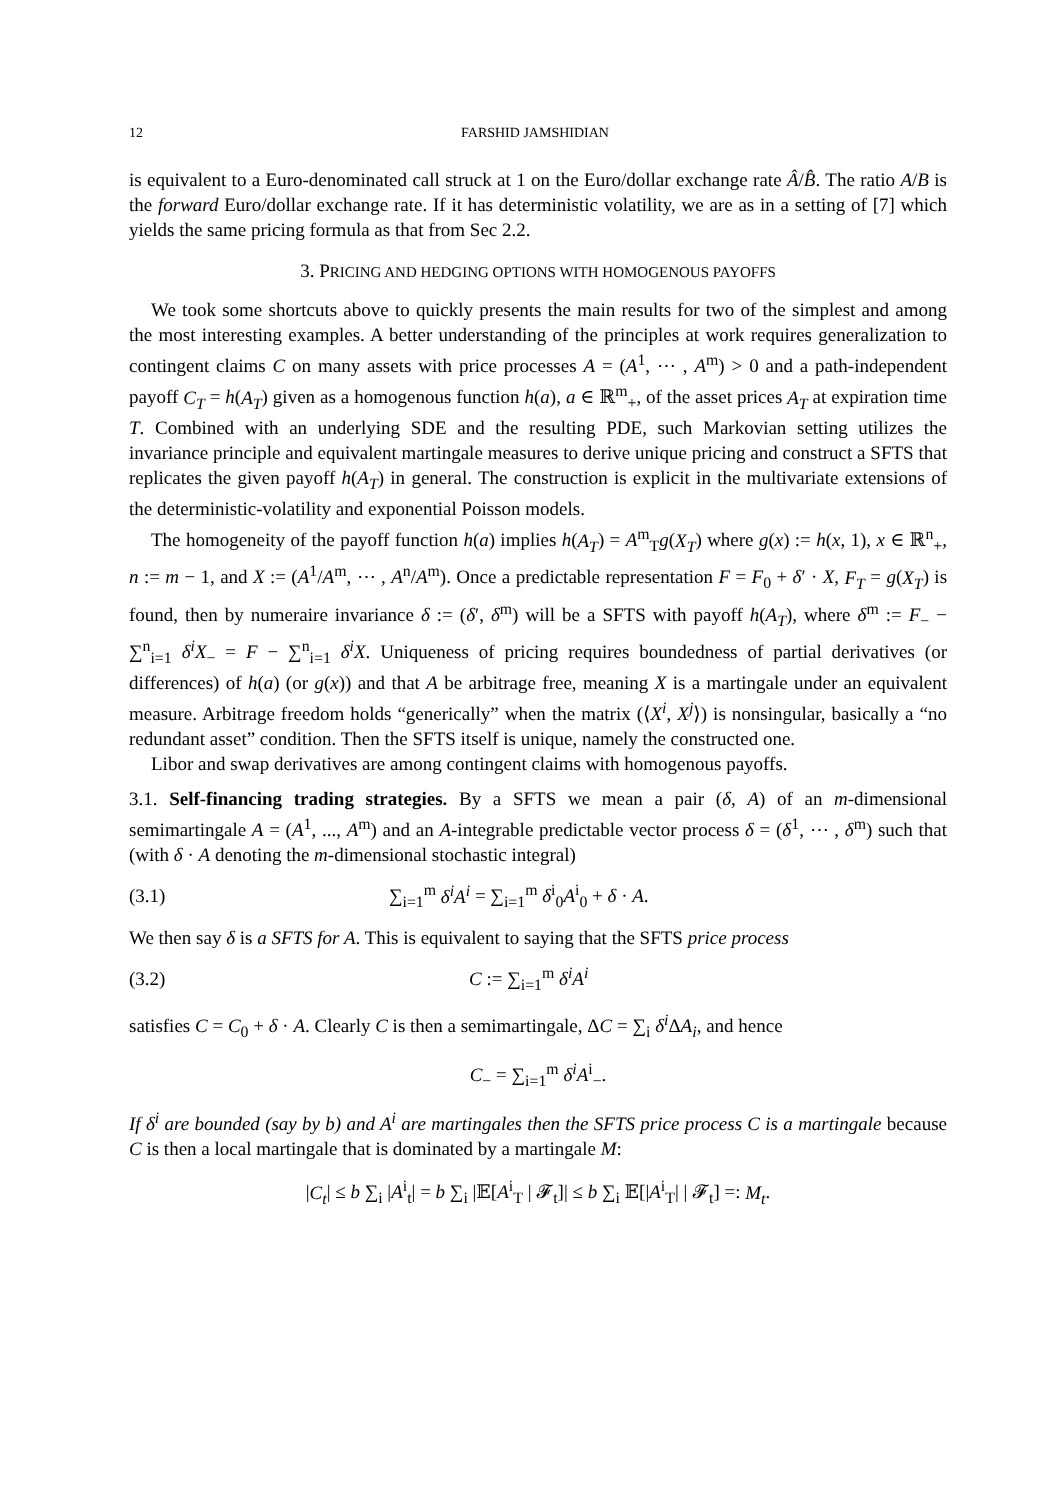12 FARSHID JAMSHIDIAN
is equivalent to a Euro-denominated call struck at 1 on the Euro/dollar exchange rate Â/B̂. The ratio A/B is the forward Euro/dollar exchange rate. If it has deterministic volatility, we are as in a setting of [7] which yields the same pricing formula as that from Sec 2.2.
3. PRICING AND HEDGING OPTIONS WITH HOMOGENOUS PAYOFFS
We took some shortcuts above to quickly presents the main results for two of the simplest and among the most interesting examples. A better understanding of the principles at work requires generalization to contingent claims C on many assets with price processes A = (A<sup>1</sup>, ⋯ , A<sup>m</sup>) > 0 and a path-independent payoff C<sub>T</sub> = h(A<sub>T</sub>) given as a homogenous function h(a), a ∈ ℝ<sup>m</sup><sub>+</sub>, of the asset prices A<sub>T</sub> at expiration time T. Combined with an underlying SDE and the resulting PDE, such Markovian setting utilizes the invariance principle and equivalent martingale measures to derive unique pricing and construct a SFTS that replicates the given payoff h(A<sub>T</sub>) in general. The construction is explicit in the multivariate extensions of the deterministic-volatility and exponential Poisson models.
The homogeneity of the payoff function h(a) implies h(A<sub>T</sub>) = A<sup>m</sup><sub>T</sub>g(X<sub>T</sub>) where g(x) := h(x, 1), x ∈ ℝ<sup>n</sup><sub>+</sub>, n := m − 1, and X := (A<sup>1</sup>/A<sup>m</sup>, ⋯ , A<sup>n</sup>/A<sup>m</sup>). Once a predictable representation F = F<sub>0</sub> + δ′ · X, F<sub>T</sub> = g(X<sub>T</sub>) is found, then by numeraire invariance δ := (δ′, δ<sup>m</sup>) will be a SFTS with payoff h(A<sub>T</sub>), where δ<sup>m</sup> := F<sub>−</sub> − ∑<sup>n</sup><sub>i=1</sub> δ<sup>i</sup>X<sub>−</sub> = F − ∑<sup>n</sup><sub>i=1</sub> δ<sup>i</sup>X. Uniqueness of pricing requires boundedness of partial derivatives (or differences) of h(a) (or g(x)) and that A be arbitrage free, meaning X is a martingale under an equivalent measure. Arbitrage freedom holds “generically” when the matrix (⟨X<sup>i</sup>, X<sup>j</sup>⟩) is nonsingular, basically a “no redundant asset” condition. Then the SFTS itself is unique, namely the constructed one.
Libor and swap derivatives are among contingent claims with homogenous payoffs.
3.1. Self-financing trading strategies. By a SFTS we mean a pair (δ, A) of an m-dimensional semimartingale A = (A<sup>1</sup>, ..., A<sup>m</sup>) and an A-integrable predictable vector process δ = (δ<sup>1</sup>, ⋯ , δ<sup>m</sup>) such that (with δ · A denoting the m-dimensional stochastic integral)
(3.1) ∑<sub>i=1</sub><sup>m</sup> δ<sup>i</sup>A<sup>i</sup> = ∑<sub>i=1</sub><sup>m</sup> δ<sup>i</sup><sub>0</sub>A<sup>i</sup><sub>0</sub> + δ · A.
We then say δ is a SFTS for A. This is equivalent to saying that the SFTS price process
(3.2) C := ∑<sub>i=1</sub><sup>m</sup> δ<sup>i</sup>A<sup>i</sup>
satisfies C = C<sub>0</sub> + δ · A. Clearly C is then a semimartingale, ΔC = ∑<sub>i</sub> δ<sup>i</sup> ΔA<sub>i</sub>, and hence
C<sub>−</sub> = ∑<sub>i=1</sub><sup>m</sup> δ<sup>i</sup>A<sup>i</sup><sub>−</sub>.
If δ<sup>i</sup> are bounded (say by b) and A<sup>i</sup> are martingales then the SFTS price process C is a martingale because C is then a local martingale that is dominated by a martingale M:
|C<sub>t</sub>| ≤ b ∑<sub>i</sub> |A<sup>i</sup><sub>t</sub>| = b ∑<sub>i</sub> |𝔼[A<sup>i</sup><sub>T</sub> | 𝓕<sub>t</sub>]| ≤ b ∑<sub>i</sub> 𝔼[|A<sup>i</sup><sub>T</sub>| | 𝓕<sub>t</sub>] =: M<sub>t</sub>.